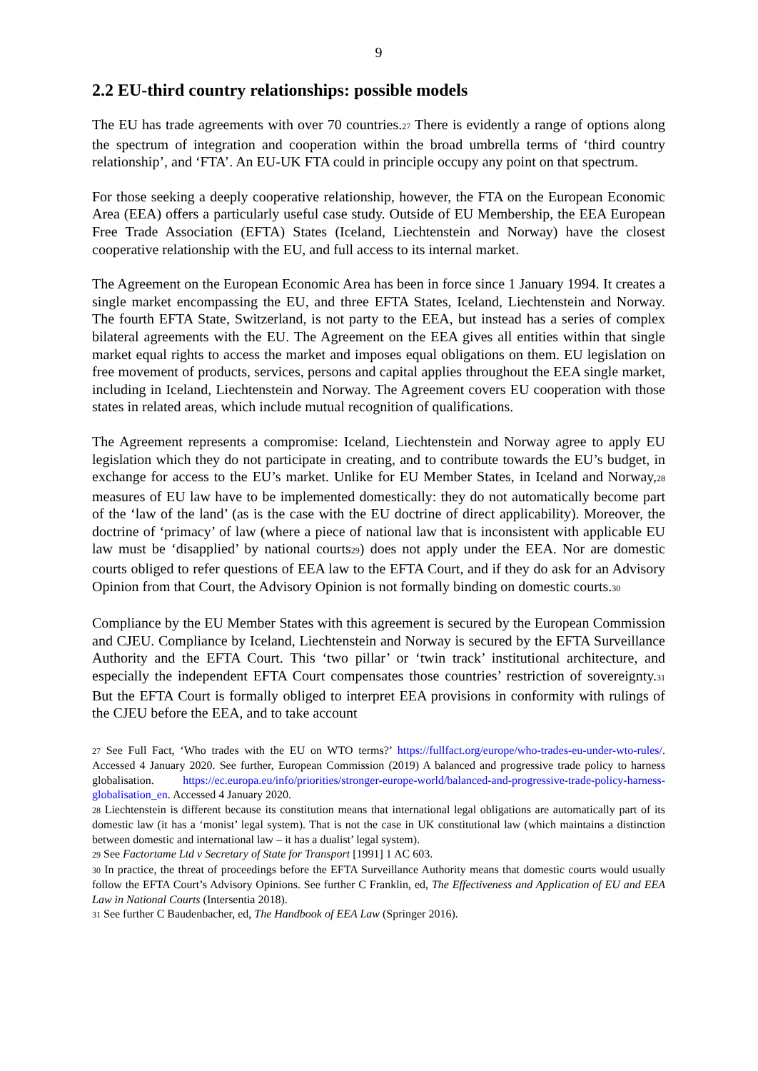9
2.2 EU-third country relationships: possible models
The EU has trade agreements with over 70 countries.<sup>27</sup> There is evidently a range of options along the spectrum of integration and cooperation within the broad umbrella terms of ‘third country relationship’, and ‘FTA’. An EU-UK FTA could in principle occupy any point on that spectrum.
For those seeking a deeply cooperative relationship, however, the FTA on the European Economic Area (EEA) offers a particularly useful case study. Outside of EU Membership, the EEA European Free Trade Association (EFTA) States (Iceland, Liechtenstein and Norway) have the closest cooperative relationship with the EU, and full access to its internal market.
The Agreement on the European Economic Area has been in force since 1 January 1994. It creates a single market encompassing the EU, and three EFTA States, Iceland, Liechtenstein and Norway. The fourth EFTA State, Switzerland, is not party to the EEA, but instead has a series of complex bilateral agreements with the EU. The Agreement on the EEA gives all entities within that single market equal rights to access the market and imposes equal obligations on them. EU legislation on free movement of products, services, persons and capital applies throughout the EEA single market, including in Iceland, Liechtenstein and Norway. The Agreement covers EU cooperation with those states in related areas, which include mutual recognition of qualifications.
The Agreement represents a compromise: Iceland, Liechtenstein and Norway agree to apply EU legislation which they do not participate in creating, and to contribute towards the EU’s budget, in exchange for access to the EU’s market. Unlike for EU Member States, in Iceland and Norway,<sup>28</sup> measures of EU law have to be implemented domestically: they do not automatically become part of the ‘law of the land’ (as is the case with the EU doctrine of direct applicability). Moreover, the doctrine of ‘primacy’ of law (where a piece of national law that is inconsistent with applicable EU law must be ‘disapplied’ by national courts<sup>29</sup>) does not apply under the EEA. Nor are domestic courts obliged to refer questions of EEA law to the EFTA Court, and if they do ask for an Advisory Opinion from that Court, the Advisory Opinion is not formally binding on domestic courts.<sup>30</sup>
Compliance by the EU Member States with this agreement is secured by the European Commission and CJEU. Compliance by Iceland, Liechtenstein and Norway is secured by the EFTA Surveillance Authority and the EFTA Court. This ‘two pillar’ or ‘twin track’ institutional architecture, and especially the independent EFTA Court compensates those countries’ restriction of sovereignty.<sup>31</sup> But the EFTA Court is formally obliged to interpret EEA provisions in conformity with rulings of the CJEU before the EEA, and to take account
<sup>27</sup> See Full Fact, ‘Who trades with the EU on WTO terms?’ https://fullfact.org/europe/who-trades-eu-under-wto-rules/. Accessed 4 January 2020. See further, European Commission (2019) A balanced and progressive trade policy to harness globalisation. https://ec.europa.eu/info/priorities/stronger-europe-world/balanced-and-progressive-trade-policy-harness-globalisation_en. Accessed 4 January 2020.
<sup>28</sup> Liechtenstein is different because its constitution means that international legal obligations are automatically part of its domestic law (it has a ‘monist’ legal system). That is not the case in UK constitutional law (which maintains a distinction between domestic and international law – it has a dualist’ legal system).
<sup>29</sup> See Factortame Ltd v Secretary of State for Transport [1991] 1 AC 603.
<sup>30</sup> In practice, the threat of proceedings before the EFTA Surveillance Authority means that domestic courts would usually follow the EFTA Court’s Advisory Opinions. See further C Franklin, ed, The Effectiveness and Application of EU and EEA Law in National Courts (Intersentia 2018).
<sup>31</sup> See further C Baudenbacher, ed, The Handbook of EEA Law (Springer 2016).